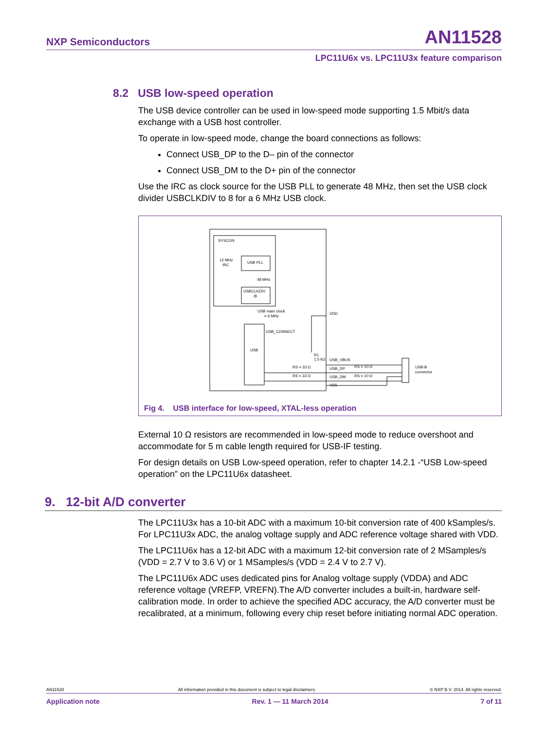NXP Semiconductors AN11528
LPC11U6x vs. LPC11U3x feature comparison
8.2 USB low-speed operation
The USB device controller can be used in low-speed mode supporting 1.5 Mbit/s data exchange with a USB host controller.
To operate in low-speed mode, change the board connections as follows:
Connect USB_DP to the D– pin of the connector
Connect USB_DM to the D+ pin of the connector
Use the IRC as clock source for the USB PLL to generate 48 MHz, then set the USB clock divider USBCLKDIV to 8 for a 6 MHz USB clock.
SYSCON
12 MHz
IRC
USB PLL
48 MHz
USBCLKDIV
/8
USB main clock
= 6 MHz
USB
USB_CONNECT
VDD
USB_VBUS
USB_DP
USB_DM
VSS
RS = 33 Ω
RS = 33 Ω
RS = 10 Ω
RS = 10 Ω
R1
1.5 kΩ
USB-B
connector
Fig 4. USB interface for low-speed, XTAL-less operation
External 10 Ω resistors are recommended in low-speed mode to reduce overshoot and accommodate for 5 m cable length required for USB-IF testing.
For design details on USB Low-speed operation, refer to chapter 14.2.1 -“USB Low-speed operation” on the LPC11U6x datasheet.
9. 12-bit A/D converter
The LPC11U3x has a 10-bit ADC with a maximum 10-bit conversion rate of 400 kSamples/s. For LPC11U3x ADC, the analog voltage supply and ADC reference voltage shared with VDD.
The LPC11U6x has a 12-bit ADC with a maximum 12-bit conversion rate of 2 MSamples/s (VDD = 2.7 V to 3.6 V) or 1 MSamples/s (VDD = 2.4 V to 2.7 V).
The LPC11U6x ADC uses dedicated pins for Analog voltage supply (VDDA) and ADC reference voltage (VREFP, VREFN).The A/D converter includes a built-in, hardware self-calibration mode. In order to achieve the specified ADC accuracy, the A/D converter must be recalibrated, at a minimum, following every chip reset before initiating normal ADC operation.
AN11528 All information provided in this document is subject to legal disclaimers. © NXP B.V. 2014. All rights reserved.
Application note Rev. 1 — 11 March 2014 7 of 11